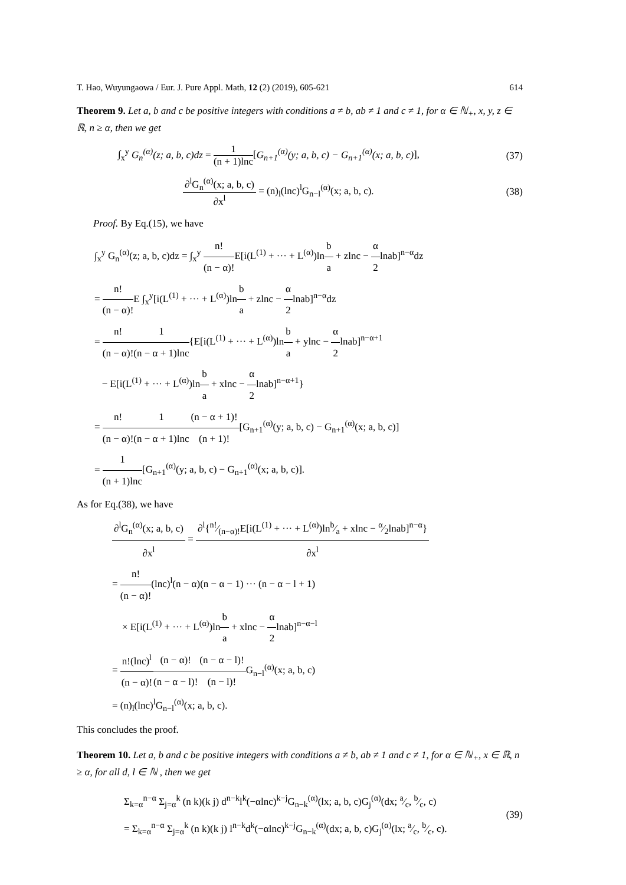T. Hao, Wuyungaowa / Eur. J. Pure Appl. Math, 12 (2) (2019), 605-621 614
Theorem 9. Let a, b and c be positive integers with conditions a ≠ b, ab ≠ 1 and c ≠ 1, for α ∈ ℕ<sub>+</sub>, x, y, z ∈ ℝ, n ≥ α, then we get
∫<sub>x</sub><sup>y</sup> G<sub>n</sub><sup>(α)</sup>(z; a, b, c)dz = 1 (n + 1)lnc[G<sub>n+1</sub><sup>(α)</sup>(y; a, b, c) − G<sub>n+1</sub><sup>(α)</sup>(x; a, b, c)], (37)
∂<sup>l</sup>G<sub>n</sub><sup>(α)</sup>(x; a, b, c) ∂x<sup>l</sup> = (n)<sub>l</sub>(lnc)<sup>l</sup>G<sub>n−l</sub><sup>(α)</sup>(x; a, b, c). (38)
Proof. By Eq.(15), we have
∫<sub>x</sub><sup>y</sup> G<sub>n</sub><sup>(α)</sup>(z; a, b, c)dz = ∫<sub>x</sub><sup>y</sup> n! (n − α)!E[i(L<sup>(1)</sup> + ··· + L<sup>(α)</sup>)lnb a + zlnc − α 2lnab]<sup>n−α</sup>dz
= n! (n − α)!E ∫<sub>x</sub><sup>y</sup>[i(L<sup>(1)</sup> + ··· + L<sup>(α)</sup>)lnb a + zlnc − α 2lnab]<sup>n−α</sup>dz
= n! (n − α)!1 (n − α + 1)lnc{E[i(L<sup>(1)</sup> + ··· + L<sup>(α)</sup>)lnb a + ylnc − α 2lnab]<sup>n−α+1</sup>
− E[i(L<sup>(1)</sup> + ··· + L<sup>(α)</sup>)lnb a + xlnc − α 2lnab]<sup>n−α+1</sup>}
= n! (n − α)!1 (n − α + 1)lnc(n − α + 1)! (n + 1)![G<sub>n+1</sub><sup>(α)</sup>(y; a, b, c) − G<sub>n+1</sub><sup>(α)</sup>(x; a, b, c)]
= 1 (n + 1)lnc[G<sub>n+1</sub><sup>(α)</sup>(y; a, b, c) − G<sub>n+1</sub><sup>(α)</sup>(x; a, b, c)].
As for Eq.(38), we have
∂<sup>l</sup>G<sub>n</sub><sup>(α)</sup>(x; a, b, c) ∂x<sup>l</sup> = ∂<sup>l</sup>{n!⁄(n−α)!E[i(L<sup>(1)</sup> + ··· + L<sup>(α)</sup>)lnb⁄a + xlnc − α⁄2lnab]<sup>n−α</sup>} ∂x<sup>l</sup>
= n! (n − α)!(lnc)<sup>l</sup>(n − α)(n − α − 1) ··· (n − α − l + 1)
× E[i(L<sup>(1)</sup> + ··· + L<sup>(α)</sup>)lnb a + xlnc − α 2lnab]<sup>n−α−l</sup>
= n!(lnc)<sup>l</sup> (n − α)!(n − α)! (n − α − l)!(n − α − l)! (n − l)!G<sub>n−l</sub><sup>(α)</sup>(x; a, b, c)
= (n)<sub>l</sub>(lnc)<sup>l</sup>G<sub>n−l</sub><sup>(α)</sup>(x; a, b, c).
This concludes the proof.
Theorem 10. Let a, b and c be positive integers with conditions a ≠ b, ab ≠ 1 and c ≠ 1, for α ∈ ℕ<sub>+</sub>, x ∈ ℝ, n ≥ α, for all d, l ∈ ℕ , then we get
Σ<sub>k=α</sub><sup>n−α</sup> Σ<sub>j=α</sub><sup>k</sup> (n k)(k j) d<sup>n−k</sup>l<sup>k</sup>(−αlnc)<sup>k−j</sup>G<sub>n−k</sub><sup>(α)</sup>(lx; a, b, c)G<sub>j</sub><sup>(α)</sup>(dx; a⁄c, b⁄c, c)
= Σ<sub>k=α</sub><sup>n−α</sup> Σ<sub>j=α</sub><sup>k</sup> (n k)(k j) l<sup>n−k</sup>d<sup>k</sup>(−αlnc)<sup>k−j</sup>G<sub>n−k</sub><sup>(α)</sup>(dx; a, b, c)G<sub>j</sub><sup>(α)</sup>(lx; a⁄c, b⁄c, c). (39)